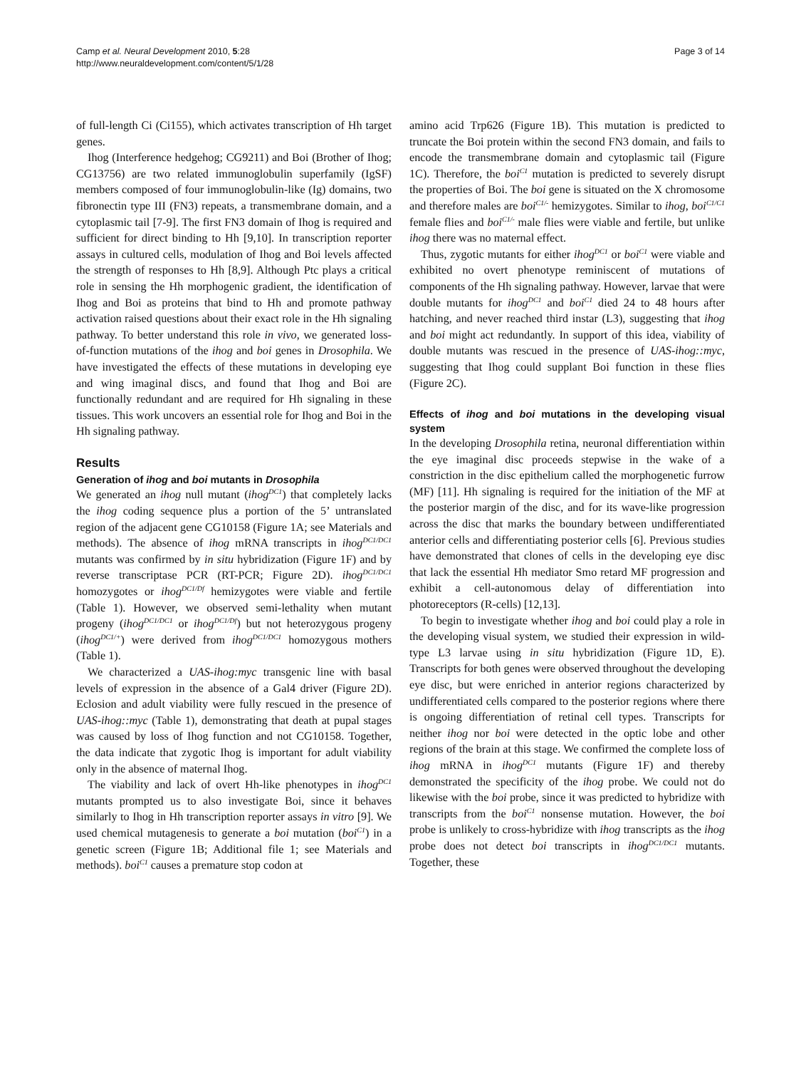Camp et al. Neural Development 2010, 5:28
http://www.neuraldevelopment.com/content/5/1/28
Page 3 of 14
of full-length Ci (Ci155), which activates transcription of Hh target genes.
Ihog (Interference hedgehog; CG9211) and Boi (Brother of Ihog; CG13756) are two related immunoglobulin superfamily (IgSF) members composed of four immunoglobulin-like (Ig) domains, two fibronectin type III (FN3) repeats, a transmembrane domain, and a cytoplasmic tail [7-9]. The first FN3 domain of Ihog is required and sufficient for direct binding to Hh [9,10]. In transcription reporter assays in cultured cells, modulation of Ihog and Boi levels affected the strength of responses to Hh [8,9]. Although Ptc plays a critical role in sensing the Hh morphogenic gradient, the identification of Ihog and Boi as proteins that bind to Hh and promote pathway activation raised questions about their exact role in the Hh signaling pathway. To better understand this role in vivo, we generated loss-of-function mutations of the ihog and boi genes in Drosophila. We have investigated the effects of these mutations in developing eye and wing imaginal discs, and found that Ihog and Boi are functionally redundant and are required for Hh signaling in these tissues. This work uncovers an essential role for Ihog and Boi in the Hh signaling pathway.
Results
Generation of ihog and boi mutants in Drosophila
We generated an ihog null mutant (ihog<sup>DC1</sup>) that completely lacks the ihog coding sequence plus a portion of the 5’ untranslated region of the adjacent gene CG10158 (Figure 1A; see Materials and methods). The absence of ihog mRNA transcripts in ihog<sup>DC1/DC1</sup> mutants was confirmed by in situ hybridization (Figure 1F) and by reverse transcriptase PCR (RT-PCR; Figure 2D). ihog<sup>DC1/DC1</sup> homozygotes or ihog<sup>DC1/Df</sup> hemizygotes were viable and fertile (Table 1). However, we observed semi-lethality when mutant progeny (ihog<sup>DC1/DC1</sup> or ihog<sup>DC1/Df</sup>) but not heterozygous progeny (ihog<sup>DC1/+</sup>) were derived from ihog<sup>DC1/DC1</sup> homozygous mothers (Table 1).
We characterized a UAS-ihog:myc transgenic line with basal levels of expression in the absence of a Gal4 driver (Figure 2D). Eclosion and adult viability were fully rescued in the presence of UAS-ihog::myc (Table 1), demonstrating that death at pupal stages was caused by loss of Ihog function and not CG10158. Together, the data indicate that zygotic Ihog is important for adult viability only in the absence of maternal Ihog.
The viability and lack of overt Hh-like phenotypes in ihog<sup>DC1</sup> mutants prompted us to also investigate Boi, since it behaves similarly to Ihog in Hh transcription reporter assays in vitro [9]. We used chemical mutagenesis to generate a boi mutation (boi<sup>C1</sup>) in a genetic screen (Figure 1B; Additional file 1; see Materials and methods). boi<sup>C1</sup> causes a premature stop codon at
amino acid Trp626 (Figure 1B). This mutation is predicted to truncate the Boi protein within the second FN3 domain, and fails to encode the transmembrane domain and cytoplasmic tail (Figure 1C). Therefore, the boi<sup>C1</sup> mutation is predicted to severely disrupt the properties of Boi. The boi gene is situated on the X chromosome and therefore males are boi<sup>C1/-</sup> hemizygotes. Similar to ihog, boi<sup>C1/C1</sup> female flies and boi<sup>C1/-</sup> male flies were viable and fertile, but unlike ihog there was no maternal effect.
Thus, zygotic mutants for either ihog<sup>DC1</sup> or boi<sup>C1</sup> were viable and exhibited no overt phenotype reminiscent of mutations of components of the Hh signaling pathway. However, larvae that were double mutants for ihog<sup>DC1</sup> and boi<sup>C1</sup> died 24 to 48 hours after hatching, and never reached third instar (L3), suggesting that ihog and boi might act redundantly. In support of this idea, viability of double mutants was rescued in the presence of UAS-ihog::myc, suggesting that Ihog could supplant Boi function in these flies (Figure 2C).
Effects of ihog and boi mutations in the developing visual system
In the developing Drosophila retina, neuronal differentiation within the eye imaginal disc proceeds stepwise in the wake of a constriction in the disc epithelium called the morphogenetic furrow (MF) [11]. Hh signaling is required for the initiation of the MF at the posterior margin of the disc, and for its wave-like progression across the disc that marks the boundary between undifferentiated anterior cells and differentiating posterior cells [6]. Previous studies have demonstrated that clones of cells in the developing eye disc that lack the essential Hh mediator Smo retard MF progression and exhibit a cell-autonomous delay of differentiation into photoreceptors (R-cells) [12,13].
To begin to investigate whether ihog and boi could play a role in the developing visual system, we studied their expression in wild-type L3 larvae using in situ hybridization (Figure 1D, E). Transcripts for both genes were observed throughout the developing eye disc, but were enriched in anterior regions characterized by undifferentiated cells compared to the posterior regions where there is ongoing differentiation of retinal cell types. Transcripts for neither ihog nor boi were detected in the optic lobe and other regions of the brain at this stage. We confirmed the complete loss of ihog mRNA in ihog<sup>DC1</sup> mutants (Figure 1F) and thereby demonstrated the specificity of the ihog probe. We could not do likewise with the boi probe, since it was predicted to hybridize with transcripts from the boi<sup>C1</sup> nonsense mutation. However, the boi probe is unlikely to cross-hybridize with ihog transcripts as the ihog probe does not detect boi transcripts in ihog<sup>DC1/DC1</sup> mutants. Together, these